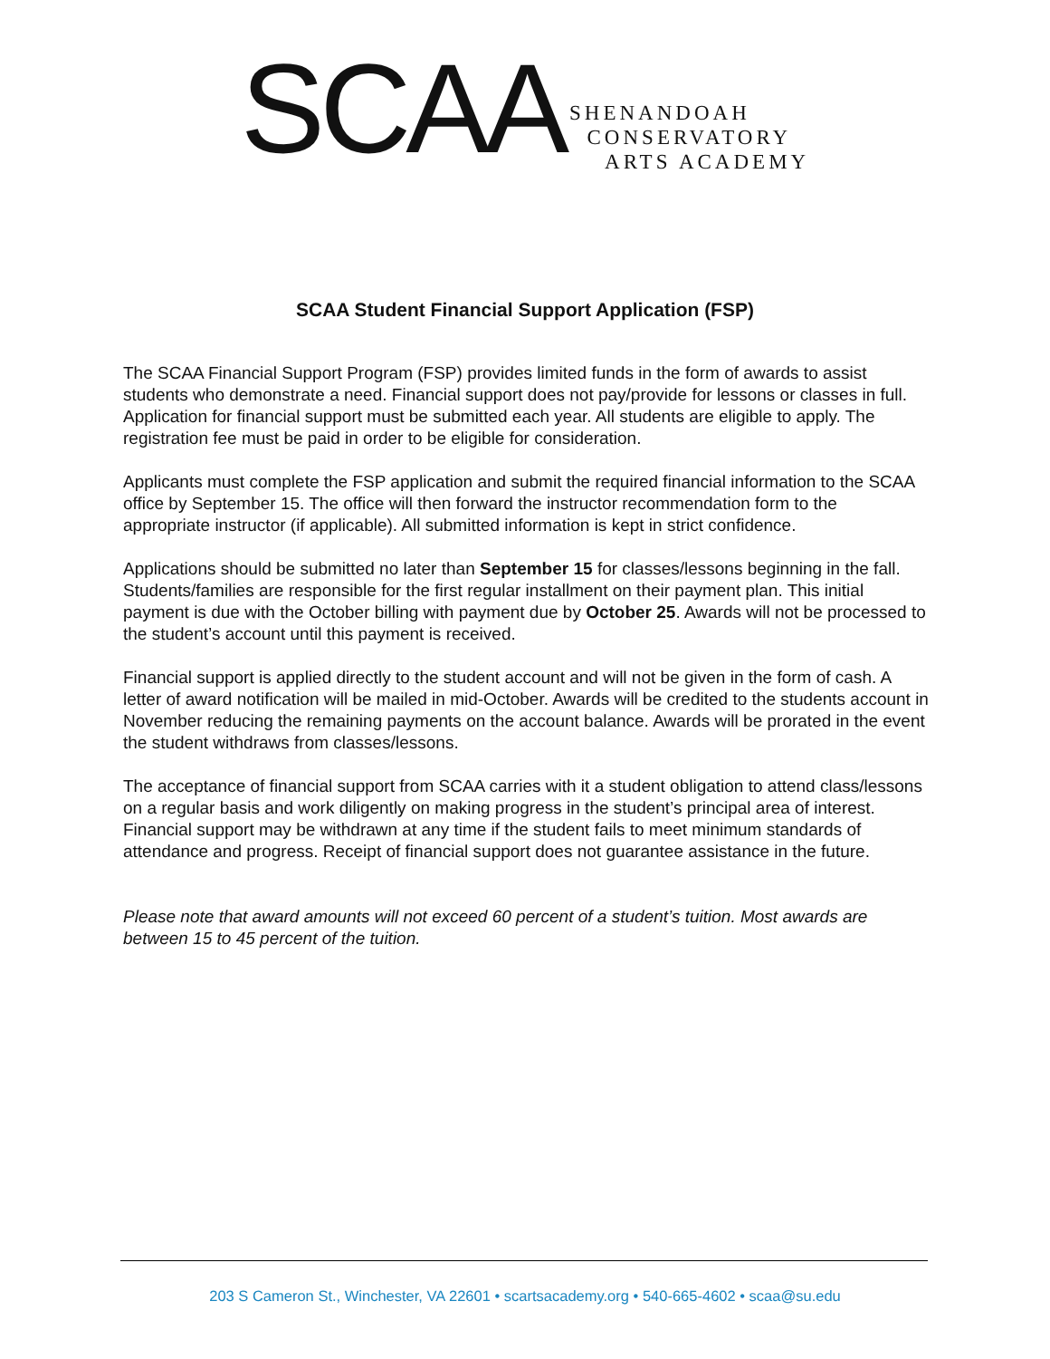SCAA
SHENANDOAH
CONSERVATORY
ARTS ACADEMY
SCAA Student Financial Support Application (FSP)
The SCAA Financial Support Program (FSP) provides limited funds in the form of awards to assist students who demonstrate a need. Financial support does not pay/provide for lessons or classes in full. Application for financial support must be submitted each year. All students are eligible to apply. The registration fee must be paid in order to be eligible for consideration.
Applicants must complete the FSP application and submit the required financial information to the SCAA office by September 15. The office will then forward the instructor recommendation form to the appropriate instructor (if applicable). All submitted information is kept in strict confidence.
Applications should be submitted no later than September 15 for classes/lessons beginning in the fall. Students/families are responsible for the first regular installment on their payment plan. This initial payment is due with the October billing with payment due by October 25. Awards will not be processed to the student’s account until this payment is received.
Financial support is applied directly to the student account and will not be given in the form of cash. A letter of award notification will be mailed in mid-October. Awards will be credited to the students account in November reducing the remaining payments on the account balance. Awards will be prorated in the event the student withdraws from classes/lessons.
The acceptance of financial support from SCAA carries with it a student obligation to attend class/lessons on a regular basis and work diligently on making progress in the student’s principal area of interest. Financial support may be withdrawn at any time if the student fails to meet minimum standards of attendance and progress. Receipt of financial support does not guarantee assistance in the future.
Please note that award amounts will not exceed 60 percent of a student’s tuition. Most awards are between 15 to 45 percent of the tuition.
203 S Cameron St., Winchester, VA 22601 • scartsacademy.org • 540-665-4602 • scaa@su.edu